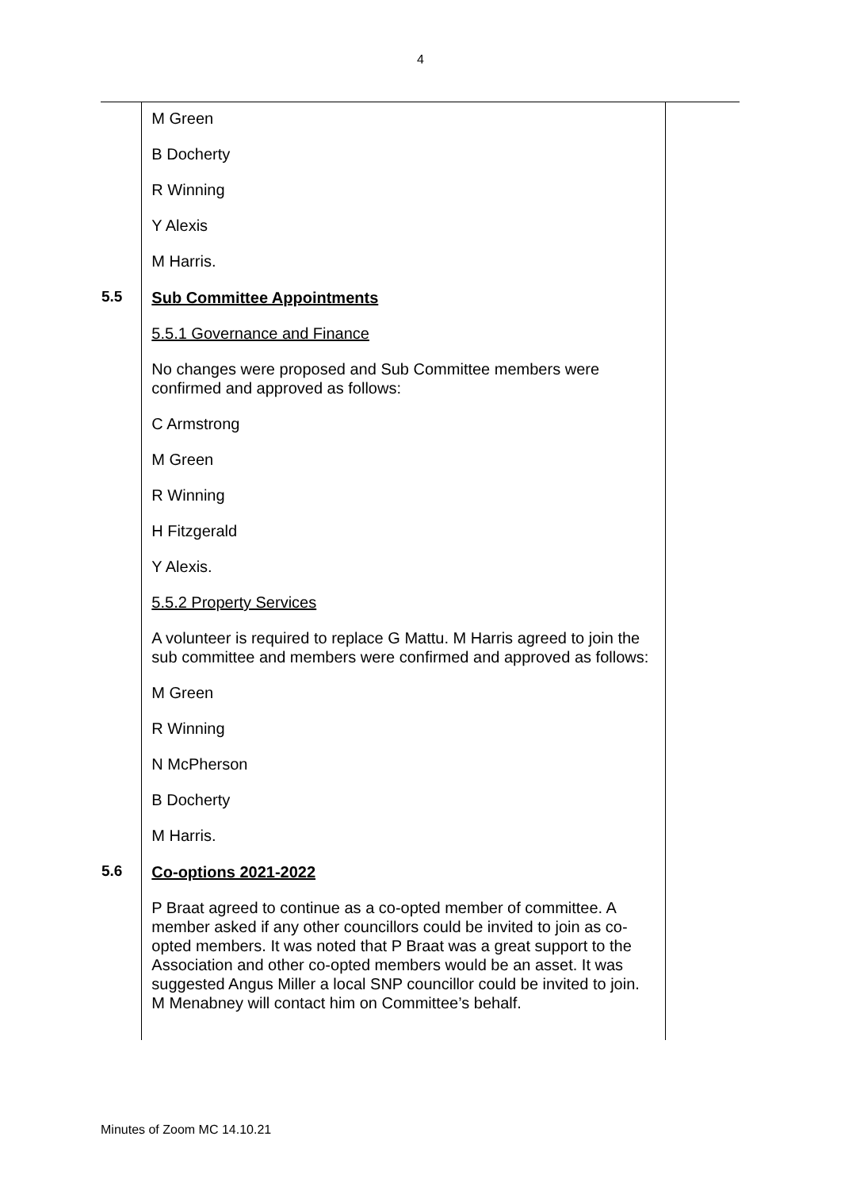4
| | M Green B Docherty R Winning Y Alexis M Harris. | |
| 5.5 | Sub Committee Appointments 5.5.1 Governance and Finance No changes were proposed and Sub Committee members were confirmed and approved as follows: C Armstrong M Green R Winning H Fitzgerald Y Alexis. 5.5.2 Property Services A volunteer is required to replace G Mattu. M Harris agreed to join the sub committee and members were confirmed and approved as follows: M Green R Winning N McPherson B Docherty M Harris. | |
| 5.6 | Co-options 2021-2022 P Braat agreed to continue as a co-opted member of committee. A member asked if any other councillors could be invited to join as co-opted members. It was noted that P Braat was a great support to the Association and other co-opted members would be an asset. It was suggested Angus Miller a local SNP councillor could be invited to join. M Menabney will contact him on Committee’s behalf. | |
Minutes of Zoom MC 14.10.21